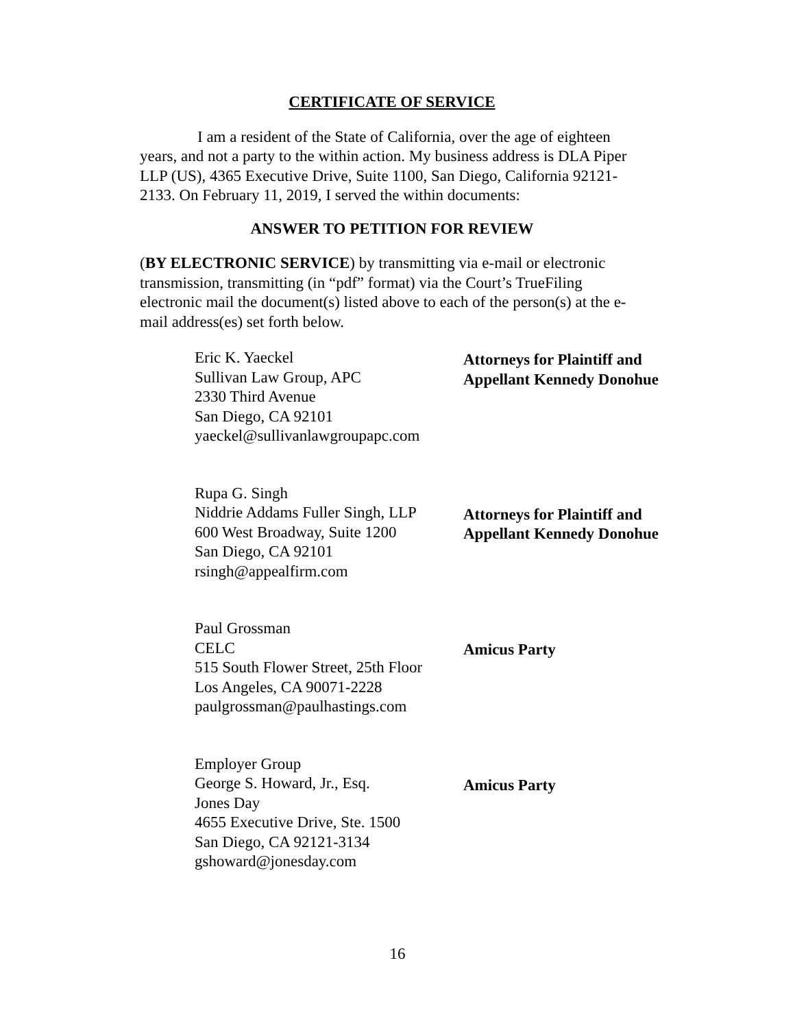CERTIFICATE OF SERVICE
I am a resident of the State of California, over the age of eighteen years, and not a party to the within action. My business address is DLA Piper LLP (US), 4365 Executive Drive, Suite 1100, San Diego, California 92121-2133. On February 11, 2019, I served the within documents:
ANSWER TO PETITION FOR REVIEW
(BY ELECTRONIC SERVICE) by transmitting via e-mail or electronic transmission, transmitting (in “pdf” format) via the Court’s TrueFiling electronic mail the document(s) listed above to each of the person(s) at the e-mail address(es) set forth below.
Eric K. Yaeckel
Sullivan Law Group, APC
2330 Third Avenue
San Diego, CA 92101
yaeckel@sullivanlawgroupapc.com
Attorneys for Plaintiff and
Appellant Kennedy Donohue
Rupa G. Singh
Niddrie Addams Fuller Singh, LLP
600 West Broadway, Suite 1200
San Diego, CA 92101
rsingh@appealfirm.com
Attorneys for Plaintiff and
Appellant Kennedy Donohue
Paul Grossman
CELC
515 South Flower Street, 25th Floor
Los Angeles, CA 90071-2228
paulgrossman@paulhastings.com
Amicus Party
Employer Group
George S. Howard, Jr., Esq.
Jones Day
4655 Executive Drive, Ste. 1500
San Diego, CA 92121-3134
gshoward@jonesday.com
Amicus Party
16